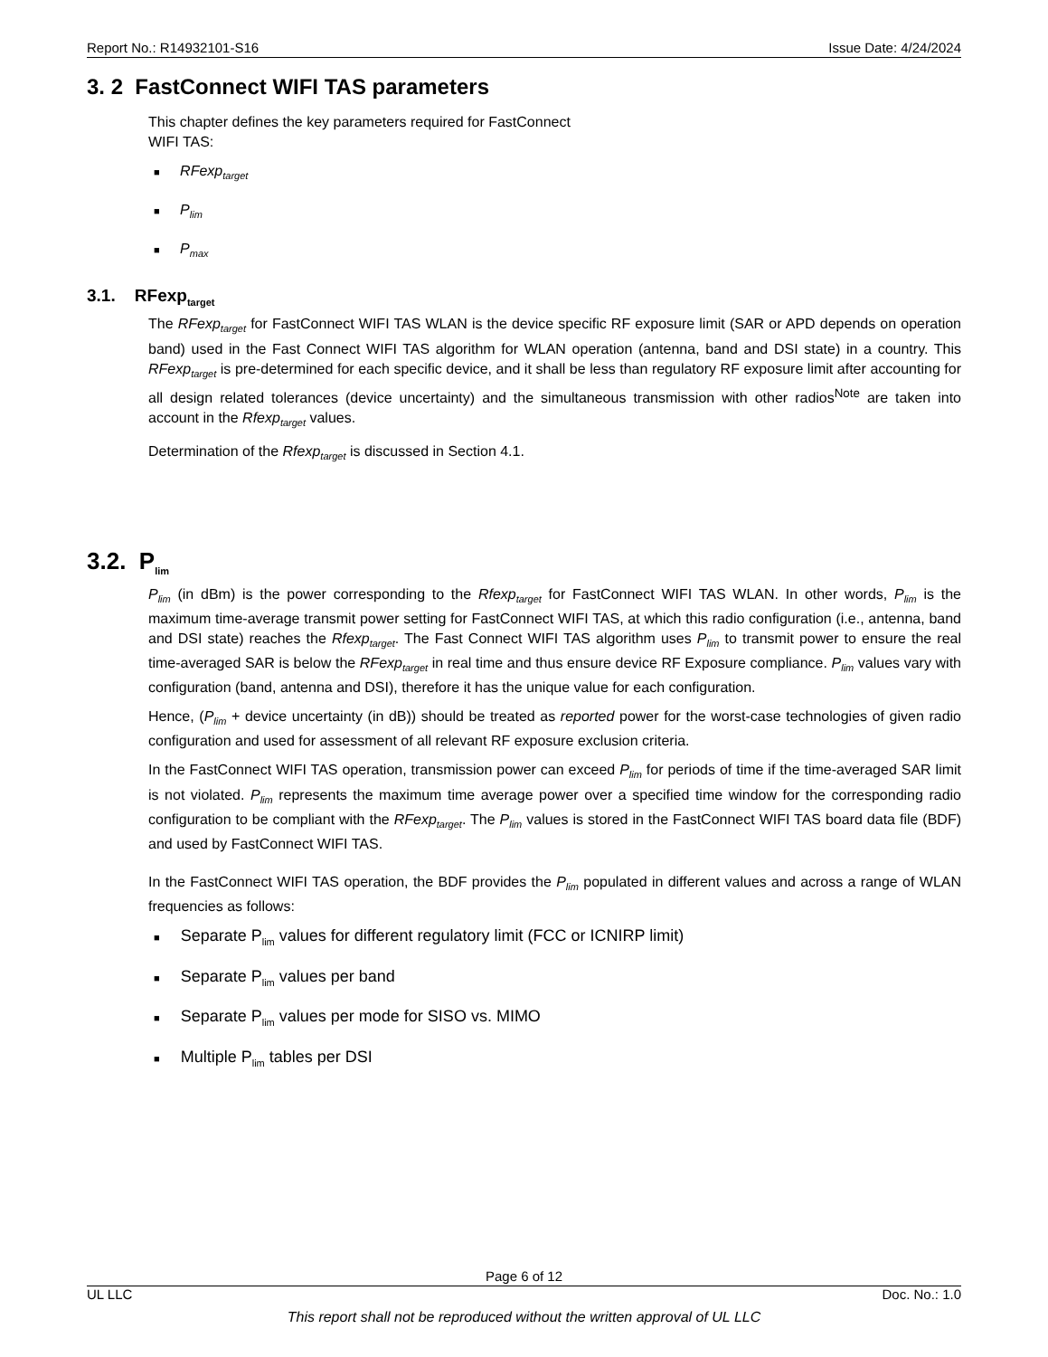Report No.: R14932101-S16 Issue Date: 4/24/2024
3. 2 FastConnect WIFI TAS parameters
This chapter defines the key parameters required for FastConnect
WIFI TAS:
■ RFexp<sub>target</sub>
■ P<sub>lim</sub>
■ P<sub>max</sub>
3.1. RFexp<sub>target</sub>
The RFexp<sub>target</sub> for FastConnect WIFI TAS WLAN is the device specific RF exposure limit (SAR or APD depends on operation band) used in the Fast Connect WIFI TAS algorithm for WLAN operation (antenna, band and DSI state) in a country. This RFexp<sub>target</sub> is pre-determined for each specific device, and it shall be less than regulatory RF exposure limit after accounting for all design related tolerances (device uncertainty) and the simultaneous transmission with other radios<sup>Note</sup> are taken into account in the Rfexp<sub>target</sub> values.
Determination of the Rfexp<sub>target</sub> is discussed in Section 4.1.
3.2. P<sub>lim</sub>
P<sub>lim</sub> (in dBm) is the power corresponding to the Rfexp<sub>target</sub> for FastConnect WIFI TAS WLAN. In other words, P<sub>lim</sub> is the maximum time-average transmit power setting for FastConnect WIFI TAS, at which this radio configuration (i.e., antenna, band and DSI state) reaches the Rfexp<sub>target</sub>. The Fast Connect WIFI TAS algorithm uses P<sub>lim</sub> to transmit power to ensure the real time-averaged SAR is below the RFexp<sub>target</sub> in real time and thus ensure device RF Exposure compliance. P<sub>lim</sub> values vary with configuration (band, antenna and DSI), therefore it has the unique value for each configuration.
Hence, (P<sub>lim</sub> + device uncertainty (in dB)) should be treated as reported power for the worst-case technologies of given radio configuration and used for assessment of all relevant RF exposure exclusion criteria.
In the FastConnect WIFI TAS operation, transmission power can exceed P<sub>lim</sub> for periods of time if the time-averaged SAR limit is not violated. P<sub>lim</sub> represents the maximum time average power over a specified time window for the corresponding radio configuration to be compliant with the RFexp<sub>target</sub>. The P<sub>lim</sub> values is stored in the FastConnect WIFI TAS board data file (BDF) and used by FastConnect WIFI TAS.
In the FastConnect WIFI TAS operation, the BDF provides the P<sub>lim</sub> populated in different values and across a range of WLAN frequencies as follows:
■ Separate P<sub>lim</sub> values for different regulatory limit (FCC or ICNIRP limit)
■ Separate P<sub>lim</sub> values per band
■ Separate P<sub>lim</sub> values per mode for SISO vs. MIMO
■ Multiple P<sub>lim</sub> tables per DSI
Page 6 of 12
UL LLC Doc. No.: 1.0
This report shall not be reproduced without the written approval of UL LLC